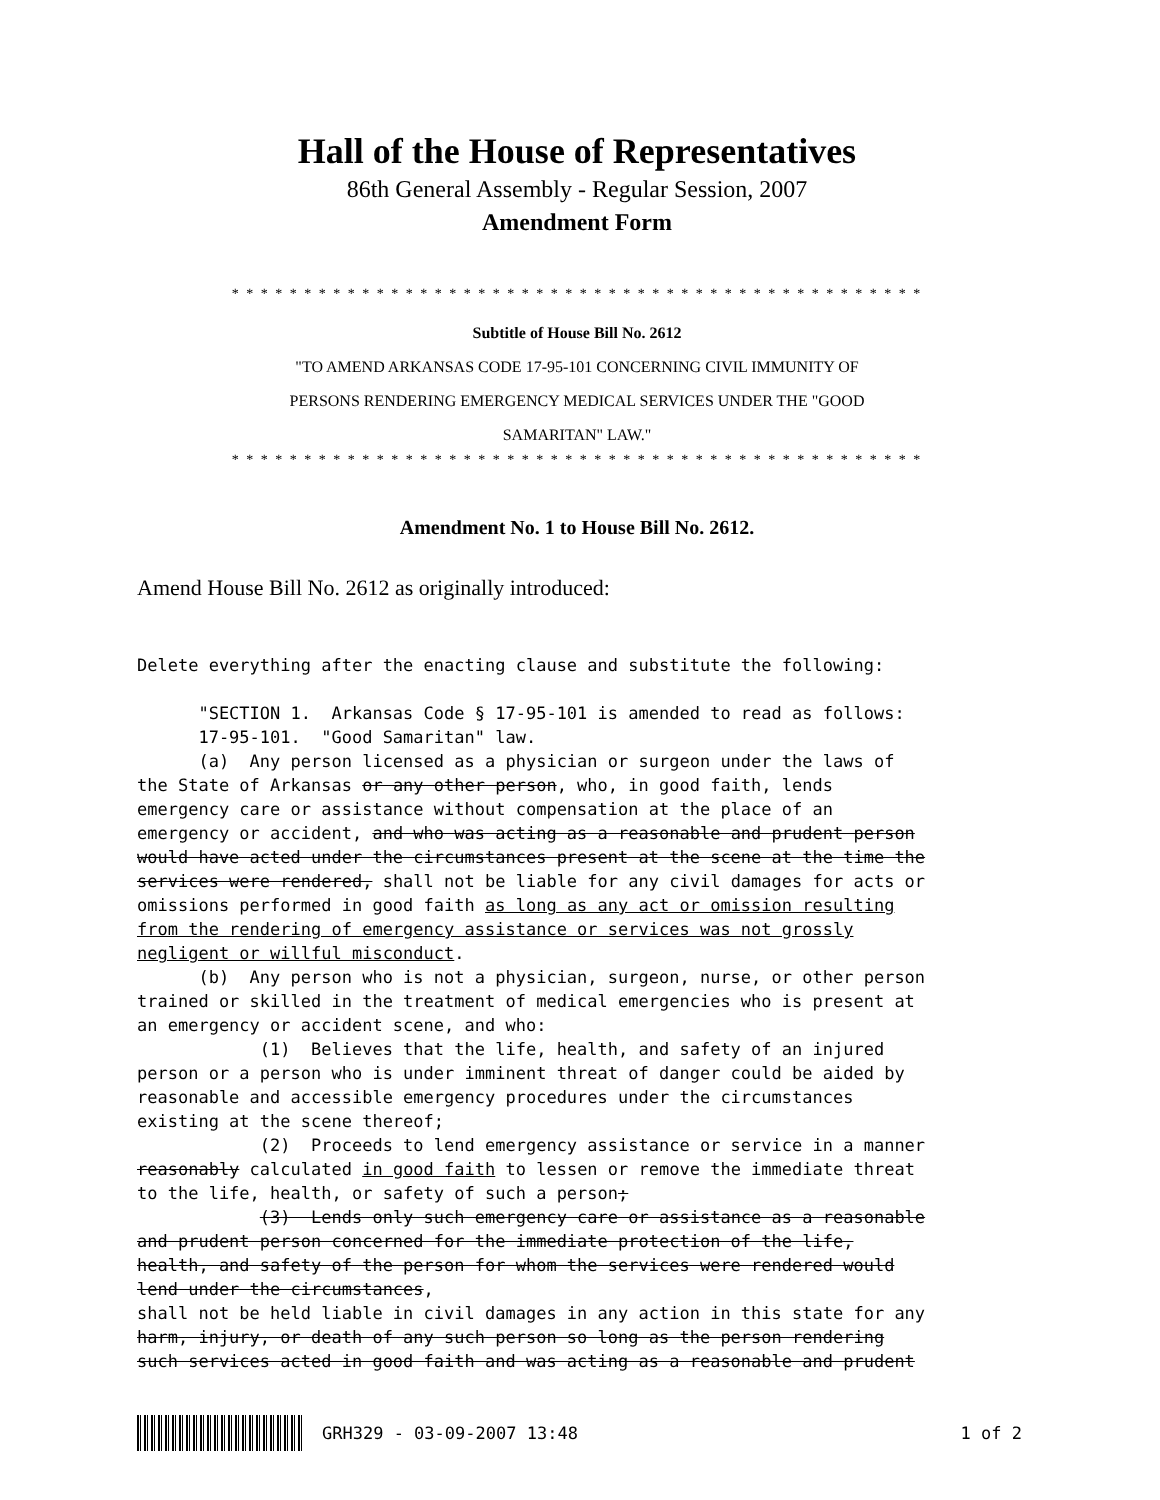Hall of the House of Representatives
86th General Assembly - Regular Session, 2007
Amendment Form
* * * * * * * * * * * * * * * * * * * * * * * * * * * * * * * * * * * * * * * * * * * * * * * *
Subtitle of House Bill No. 2612
"TO AMEND ARKANSAS CODE 17-95-101 CONCERNING CIVIL IMMUNITY OF
PERSONS RENDERING EMERGENCY MEDICAL SERVICES UNDER THE "GOOD
SAMARITAN" LAW."
* * * * * * * * * * * * * * * * * * * * * * * * * * * * * * * * * * * * * * * * * * * * * * * *
Amendment No. 1 to House Bill No. 2612.
Amend House Bill No. 2612 as originally introduced:
Delete everything after the enacting clause and substitute the following:

      "SECTION 1.  Arkansas Code § 17-95-101 is amended to read as follows:
      17-95-101.  "Good Samaritan" law.
      (a)  Any person licensed as a physician or surgeon under the laws of
the State of Arkansas or any other person, who, in good faith, lends
emergency care or assistance without compensation at the place of an
emergency or accident, and who was acting as a reasonable and prudent person
would have acted under the circumstances present at the scene at the time the
services were rendered, shall not be liable for any civil damages for acts or
omissions performed in good faith as long as any act or omission resulting
from the rendering of emergency assistance or services was not grossly
negligent or willful misconduct.
      (b)  Any person who is not a physician, surgeon, nurse, or other person
trained or skilled in the treatment of medical emergencies who is present at
an emergency or accident scene, and who:
            (1)  Believes that the life, health, and safety of an injured
person or a person who is under imminent threat of danger could be aided by
reasonable and accessible emergency procedures under the circumstances
existing at the scene thereof;
            (2)  Proceeds to lend emergency assistance or service in a manner
reasonably calculated in good faith to lessen or remove the immediate threat
to the life, health, or safety of such a person;
            (3)  Lends only such emergency care or assistance as a reasonable
and prudent person concerned for the immediate protection of the life,
health, and safety of the person for whom the services were rendered would
lend under the circumstances,
shall not be held liable in civil damages in any action in this state for any
harm, injury, or death of any such person so long as the person rendering
such services acted in good faith and was acting as a reasonable and prudent
GRH329 - 03-09-2007 13:48 1 of 2